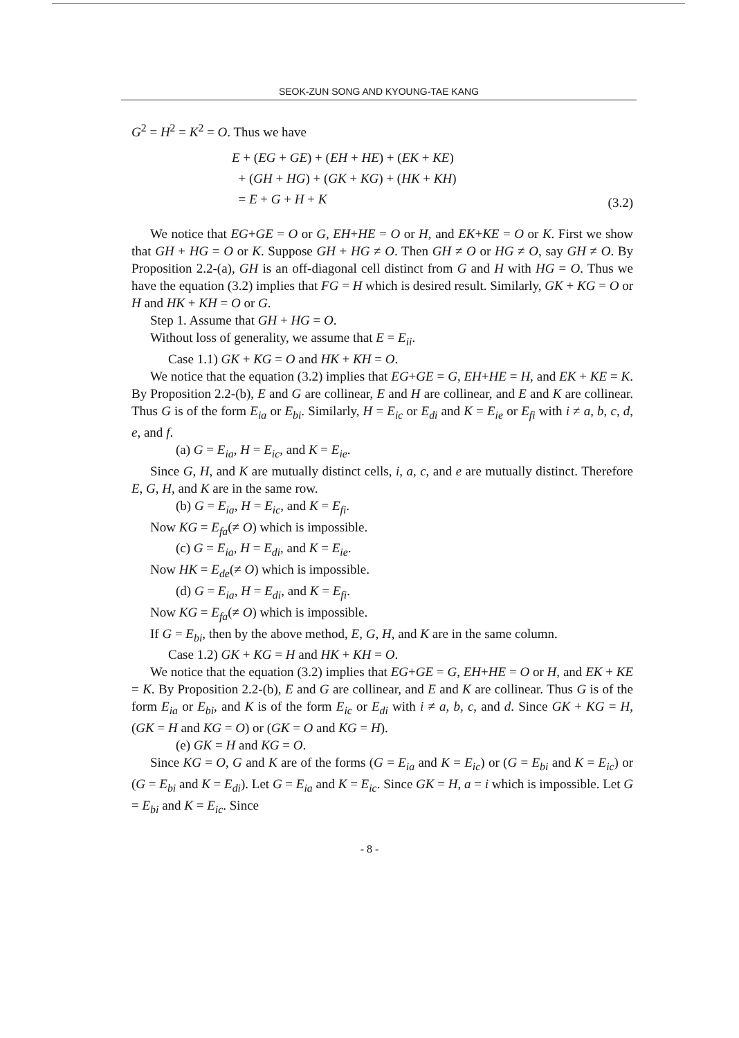SEOK-ZUN SONG AND KYOUNG-TAE KANG
G<sup>2</sup> = H<sup>2</sup> = K<sup>2</sup> = O. Thus we have
E + (EG + GE) + (EH + HE) + (EK + KE)
+ (GH + HG) + (GK + KG) + (HK + KH)
= E + G + H + K
(3.2)
We notice that EG+GE = O or G, EH+HE = O or H, and EK+KE = O or K. First we show that GH + HG = O or K. Suppose GH + HG ≠ O. Then GH ≠ O or HG ≠ O, say GH ≠ O. By Proposition 2.2-(a), GH is an off-diagonal cell distinct from G and H with HG = O. Thus we have the equation (3.2) implies that FG = H which is desired result. Similarly, GK + KG = O or H and HK + KH = O or G.
Step 1. Assume that GH + HG = O.
Without loss of generality, we assume that E = E<sub>ii</sub>.
Case 1.1) GK + KG = O and HK + KH = O.
We notice that the equation (3.2) implies that EG+GE = G, EH+HE = H, and EK + KE = K. By Proposition 2.2-(b), E and G are collinear, E and H are collinear, and E and K are collinear. Thus G is of the form E<sub>ia</sub> or E<sub>bi</sub>. Similarly, H = E<sub>ic</sub> or E<sub>di</sub> and K = E<sub>ie</sub> or E<sub>fi</sub> with i ≠ a, b, c, d, e, and f.
(a) G = E<sub>ia</sub>, H = E<sub>ic</sub>, and K = E<sub>ie</sub>.
Since G, H, and K are mutually distinct cells, i, a, c, and e are mutually distinct. Therefore E, G, H, and K are in the same row.
(b) G = E<sub>ia</sub>, H = E<sub>ic</sub>, and K = E<sub>fi</sub>.
Now KG = E<sub>fa</sub>(≠ O) which is impossible.
(c) G = E<sub>ia</sub>, H = E<sub>di</sub>, and K = E<sub>ie</sub>.
Now HK = E<sub>de</sub>(≠ O) which is impossible.
(d) G = E<sub>ia</sub>, H = E<sub>di</sub>, and K = E<sub>fi</sub>.
Now KG = E<sub>fa</sub>(≠ O) which is impossible.
If G = E<sub>bi</sub>, then by the above method, E, G, H, and K are in the same column.
Case 1.2) GK + KG = H and HK + KH = O.
We notice that the equation (3.2) implies that EG+GE = G, EH+HE = O or H, and EK + KE = K. By Proposition 2.2-(b), E and G are collinear, and E and K are collinear. Thus G is of the form E<sub>ia</sub> or E<sub>bi</sub>, and K is of the form E<sub>ic</sub> or E<sub>di</sub> with i ≠ a, b, c, and d. Since GK + KG = H, (GK = H and KG = O) or (GK = O and KG = H).
(e) GK = H and KG = O.
Since KG = O, G and K are of the forms (G = E<sub>ia</sub> and K = E<sub>ic</sub>) or (G = E<sub>bi</sub> and K = E<sub>ic</sub>) or (G = E<sub>bi</sub> and K = E<sub>di</sub>). Let G = E<sub>ia</sub> and K = E<sub>ic</sub>. Since GK = H, a = i which is impossible. Let G = E<sub>bi</sub> and K = E<sub>ic</sub>. Since
- 8 -